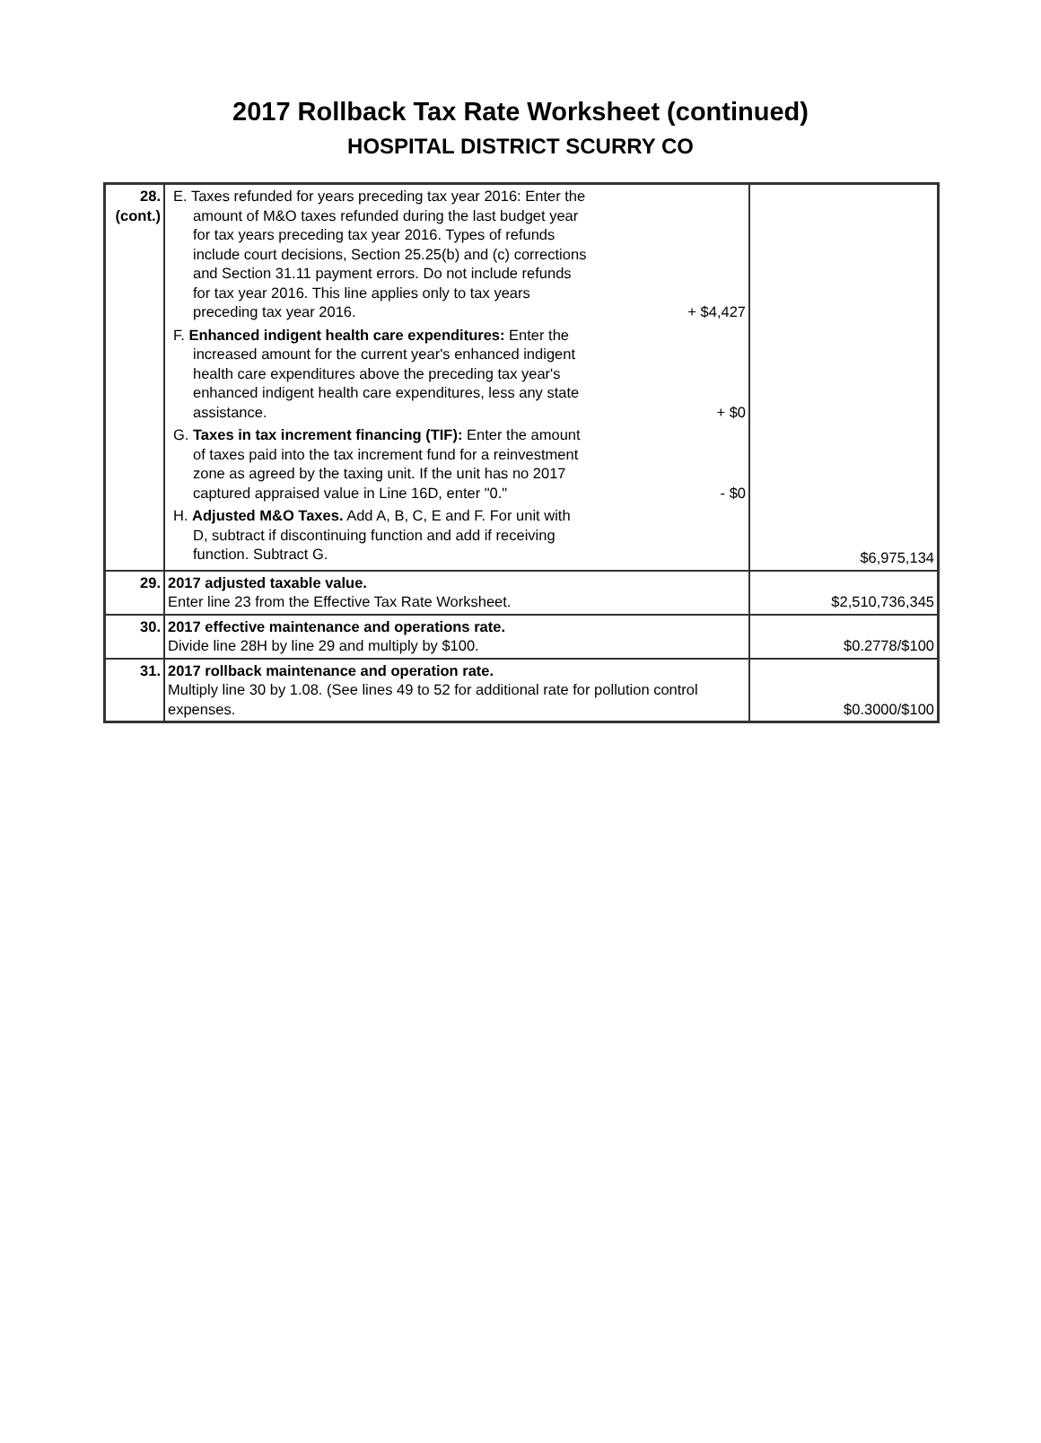2017 Rollback Tax Rate Worksheet (continued)
HOSPITAL DISTRICT SCURRY CO
| 28. (cont.) | E. Taxes refunded for years preceding tax year 2016: Enter the amount of M&O taxes refunded during the last budget year for tax years preceding tax year 2016. Types of refunds include court decisions, Section 25.25(b) and (c) corrections and Section 31.11 payment errors. Do not include refunds for tax year 2016. This line applies only to tax years preceding tax year 2016. + $4,427 F. Enhanced indigent health care expenditures: Enter the increased amount for the current year's enhanced indigent health care expenditures above the preceding tax year's enhanced indigent health care expenditures, less any state assistance. + $0 G. Taxes in tax increment financing (TIF): Enter the amount of taxes paid into the tax increment fund for a reinvestment zone as agreed by the taxing unit. If the unit has no 2017 captured appraised value in Line 16D, enter "0." - $0 H. Adjusted M&O Taxes. Add A, B, C, E and F. For unit with D, subtract if discontinuing function and add if receiving function. Subtract G. | $6,975,134 |
| 29. | 2017 adjusted taxable value. Enter line 23 from the Effective Tax Rate Worksheet. | $2,510,736,345 |
| 30. | 2017 effective maintenance and operations rate. Divide line 28H by line 29 and multiply by $100. | $0.2778/$100 |
| 31. | 2017 rollback maintenance and operation rate. Multiply line 30 by 1.08. (See lines 49 to 52 for additional rate for pollution control expenses. | $0.3000/$100 |